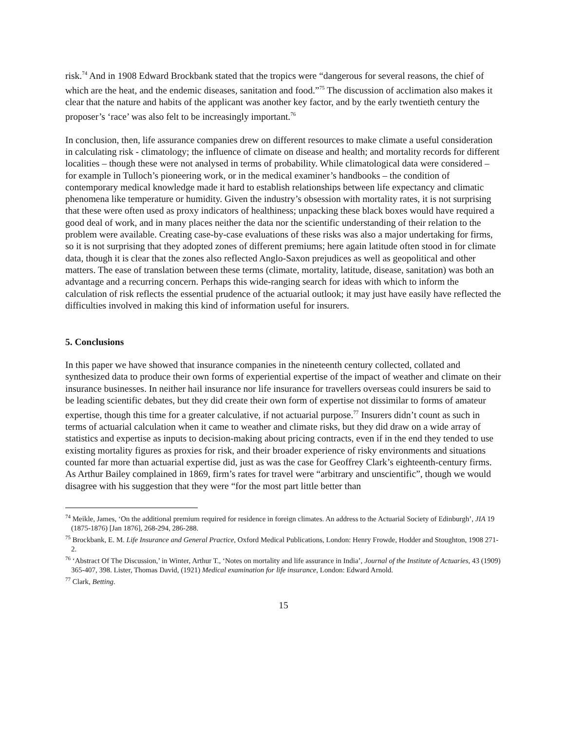risk.<sup>74</sup> And in 1908 Edward Brockbank stated that the tropics were “dangerous for several reasons, the chief of which are the heat, and the endemic diseases, sanitation and food.”<sup>75</sup> The discussion of acclimation also makes it clear that the nature and habits of the applicant was another key factor, and by the early twentieth century the proposer’s ‘race’ was also felt to be increasingly important.<sup>76</sup>
In conclusion, then, life assurance companies drew on different resources to make climate a useful consideration in calculating risk - climatology; the influence of climate on disease and health; and mortality records for different localities – though these were not analysed in terms of probability. While climatological data were considered – for example in Tulloch’s pioneering work, or in the medical examiner’s handbooks – the condition of contemporary medical knowledge made it hard to establish relationships between life expectancy and climatic phenomena like temperature or humidity. Given the industry’s obsession with mortality rates, it is not surprising that these were often used as proxy indicators of healthiness; unpacking these black boxes would have required a good deal of work, and in many places neither the data nor the scientific understanding of their relation to the problem were available. Creating case-by-case evaluations of these risks was also a major undertaking for firms, so it is not surprising that they adopted zones of different premiums; here again latitude often stood in for climate data, though it is clear that the zones also reflected Anglo-Saxon prejudices as well as geopolitical and other matters. The ease of translation between these terms (climate, mortality, latitude, disease, sanitation) was both an advantage and a recurring concern. Perhaps this wide-ranging search for ideas with which to inform the calculation of risk reflects the essential prudence of the actuarial outlook; it may just have easily have reflected the difficulties involved in making this kind of information useful for insurers.
5. Conclusions
In this paper we have showed that insurance companies in the nineteenth century collected, collated and synthesized data to produce their own forms of experiential expertise of the impact of weather and climate on their insurance businesses. In neither hail insurance nor life insurance for travellers overseas could insurers be said to be leading scientific debates, but they did create their own form of expertise not dissimilar to forms of amateur expertise, though this time for a greater calculative, if not actuarial purpose.<sup>77</sup> Insurers didn’t count as such in terms of actuarial calculation when it came to weather and climate risks, but they did draw on a wide array of statistics and expertise as inputs to decision-making about pricing contracts, even if in the end they tended to use existing mortality figures as proxies for risk, and their broader experience of risky environments and situations counted far more than actuarial expertise did, just as was the case for Geoffrey Clark’s eighteenth-century firms. As Arthur Bailey complained in 1869, firm’s rates for travel were “arbitrary and unscientific”, though we would disagree with his suggestion that they were “for the most part little better than
<sup>74</sup> Meikle, James, ‘On the additional premium required for residence in foreign climates. An address to the Actuarial Society of Edinburgh’, JIA 19 (1875-1876) [Jan 1876], 268-294, 286-288.
<sup>75</sup> Brockbank, E. M. Life Insurance and General Practice, Oxford Medical Publications, London: Henry Frowde, Hodder and Stoughton, 1908 271-2.
<sup>76</sup> ‘Abstract Of The Discussion,’ in Winter, Arthur T., ‘Notes on mortality and life assurance in India’, Journal of the Institute of Actuaries, 43 (1909) 365-407, 398. Lister, Thomas David, (1921) Medical examination for life insurance, London: Edward Arnold.
<sup>77</sup> Clark, Betting.
15